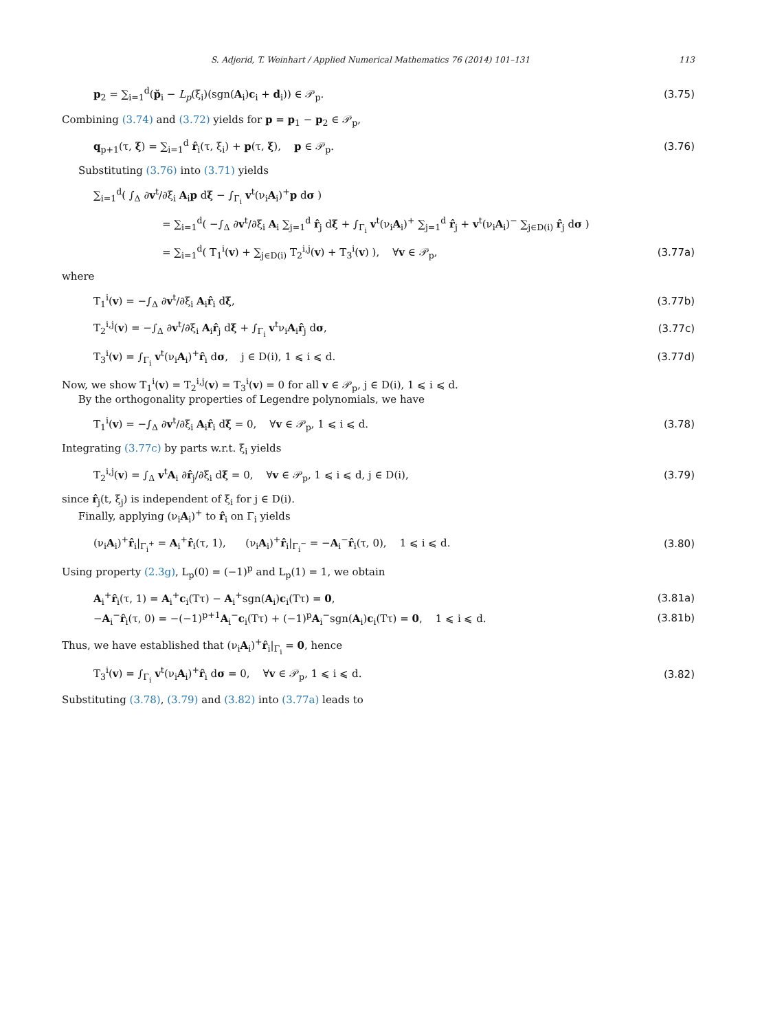S. Adjerid, T. Weinhart / Applied Numerical Mathematics 76 (2014) 101–131 113
p<sub>2</sub> = ∑<sub>i=1</sub><sup>d</sup>(p̆<sub>i</sub> − L<sub>p</sub>(ξ<sub>i</sub>)(sgn(A<sub>i</sub>)c<sub>i</sub> + d<sub>i</sub>)) ∈ 𝒫<sub>p</sub>. (3.75)
Combining (3.74) and (3.72) yields for p = p<sub>1</sub> − p<sub>2</sub> ∈ 𝒫<sub>p</sub>,
q<sub>p+1</sub>(τ, ξ) = ∑<sub>i=1</sub><sup>d</sup> r̂<sub>i</sub>(τ, ξ<sub>i</sub>) + p(τ, ξ), p ∈ 𝒫<sub>p</sub>. (3.76)
Substituting (3.76) into (3.71) yields
∑<sub>i=1</sub><sup>d</sup>( ∫<sub>Δ</sub> ∂v<sup>t</sup>/∂ξ<sub>i</sub> A<sub>i</sub>p dξ − ∫<sub>Γ<sub>i</sub></sub> v<sup>t</sup>(ν<sub>i</sub>A<sub>i</sub>)<sup>+</sup>p dσ )
= ∑<sub>i=1</sub><sup>d</sup>( −∫<sub>Δ</sub> ∂v<sup>t</sup>/∂ξ<sub>i</sub> A<sub>i</sub> ∑<sub>j=1</sub><sup>d</sup> r̂<sub>j</sub> dξ + ∫<sub>Γ<sub>i</sub></sub> v<sup>t</sup>(ν<sub>i</sub>A<sub>i</sub>)<sup>+</sup> ∑<sub>j=1</sub><sup>d</sup> r̂<sub>j</sub> + v<sup>t</sup>(ν<sub>i</sub>A<sub>i</sub>)<sup>−</sup> ∑<sub>j∈D(i)</sub> r̂<sub>j</sub> dσ )
= ∑<sub>i=1</sub><sup>d</sup>( T<sub>1</sub><sup>i</sup>(v) + ∑<sub>j∈D(i)</sub> T<sub>2</sub><sup>i,j</sup>(v) + T<sub>3</sub><sup>i</sup>(v) ), ∀v ∈ 𝒫<sub>p</sub>, (3.77a)
where
T<sub>1</sub><sup>i</sup>(v) = −∫<sub>Δ</sub> ∂v<sup>t</sup>/∂ξ<sub>i</sub> A<sub>i</sub>r̂<sub>i</sub> dξ, (3.77b)
T<sub>2</sub><sup>i,j</sup>(v) = −∫<sub>Δ</sub> ∂v<sup>t</sup>/∂ξ<sub>i</sub> A<sub>i</sub>r̂<sub>j</sub> dξ + ∫<sub>Γ<sub>i</sub></sub> v<sup>t</sup>ν<sub>i</sub>A<sub>i</sub>r̂<sub>j</sub> dσ, (3.77c)
T<sub>3</sub><sup>i</sup>(v) = ∫<sub>Γ<sub>i</sub></sub> v<sup>t</sup>(ν<sub>i</sub>A<sub>i</sub>)<sup>+</sup>r̂<sub>i</sub> dσ, j ∈ D(i), 1 ⩽ i ⩽ d. (3.77d)
Now, we show T<sub>1</sub><sup>i</sup>(v) = T<sub>2</sub><sup>i,j</sup>(v) = T<sub>3</sub><sup>i</sup>(v) = 0 for all v ∈ 𝒫<sub>p</sub>, j ∈ D(i), 1 ⩽ i ⩽ d.
By the orthogonality properties of Legendre polynomials, we have
T<sub>1</sub><sup>i</sup>(v) = −∫<sub>Δ</sub> ∂v<sup>t</sup>/∂ξ<sub>i</sub> A<sub>i</sub>r̂<sub>i</sub> dξ = 0, ∀v ∈ 𝒫<sub>p</sub>, 1 ⩽ i ⩽ d. (3.78)
Integrating (3.77c) by parts w.r.t. ξ<sub>i</sub> yields
T<sub>2</sub><sup>i,j</sup>(v) = ∫<sub>Δ</sub> v<sup>t</sup>A<sub>i</sub> ∂r̂<sub>j</sub>/∂ξ<sub>i</sub> dξ = 0, ∀v ∈ 𝒫<sub>p</sub>, 1 ⩽ i ⩽ d, j ∈ D(i), (3.79)
since r̂<sub>j</sub>(t, ξ<sub>j</sub>) is independent of ξ<sub>i</sub> for j ∈ D(i).
Finally, applying (ν<sub>i</sub>A<sub>i</sub>)<sup>+</sup> to r̂<sub>i</sub> on Γ<sub>i</sub> yields
(ν<sub>i</sub>A<sub>i</sub>)<sup>+</sup>r̂<sub>i</sub>|<sub>Γ<sub>i</sub><sup>+</sup></sub> = A<sub>i</sub><sup>+</sup>r̂<sub>i</sub>(τ, 1), (ν<sub>i</sub>A<sub>i</sub>)<sup>+</sup>r̂<sub>i</sub>|<sub>Γ<sub>i</sub><sup>−</sup></sub> = −A<sub>i</sub><sup>−</sup>r̂<sub>i</sub>(τ, 0), 1 ⩽ i ⩽ d. (3.80)
Using property (2.3g), L<sub>p</sub>(0) = (−1)<sup>p</sup> and L<sub>p</sub>(1) = 1, we obtain
A<sub>i</sub><sup>+</sup>r̂<sub>i</sub>(τ, 1) = A<sub>i</sub><sup>+</sup>c<sub>i</sub>(Tτ) − A<sub>i</sub><sup>+</sup>sgn(A<sub>i</sub>)c<sub>i</sub>(Tτ) = 0, (3.81a)
−A<sub>i</sub><sup>−</sup>r̂<sub>i</sub>(τ, 0) = −(−1)<sup>p+1</sup>A<sub>i</sub><sup>−</sup>c<sub>i</sub>(Tτ) + (−1)<sup>p</sup>A<sub>i</sub><sup>−</sup>sgn(A<sub>i</sub>)c<sub>i</sub>(Tτ) = 0, 1 ⩽ i ⩽ d. (3.81b)
Thus, we have established that (ν<sub>i</sub>A<sub>i</sub>)<sup>+</sup>r̂<sub>i</sub>|<sub>Γ<sub>i</sub></sub> = 0, hence
T<sub>3</sub><sup>i</sup>(v) = ∫<sub>Γ<sub>i</sub></sub> v<sup>t</sup>(ν<sub>i</sub>A<sub>i</sub>)<sup>+</sup>r̂<sub>i</sub> dσ = 0, ∀v ∈ 𝒫<sub>p</sub>, 1 ⩽ i ⩽ d. (3.82)
Substituting (3.78), (3.79) and (3.82) into (3.77a) leads to